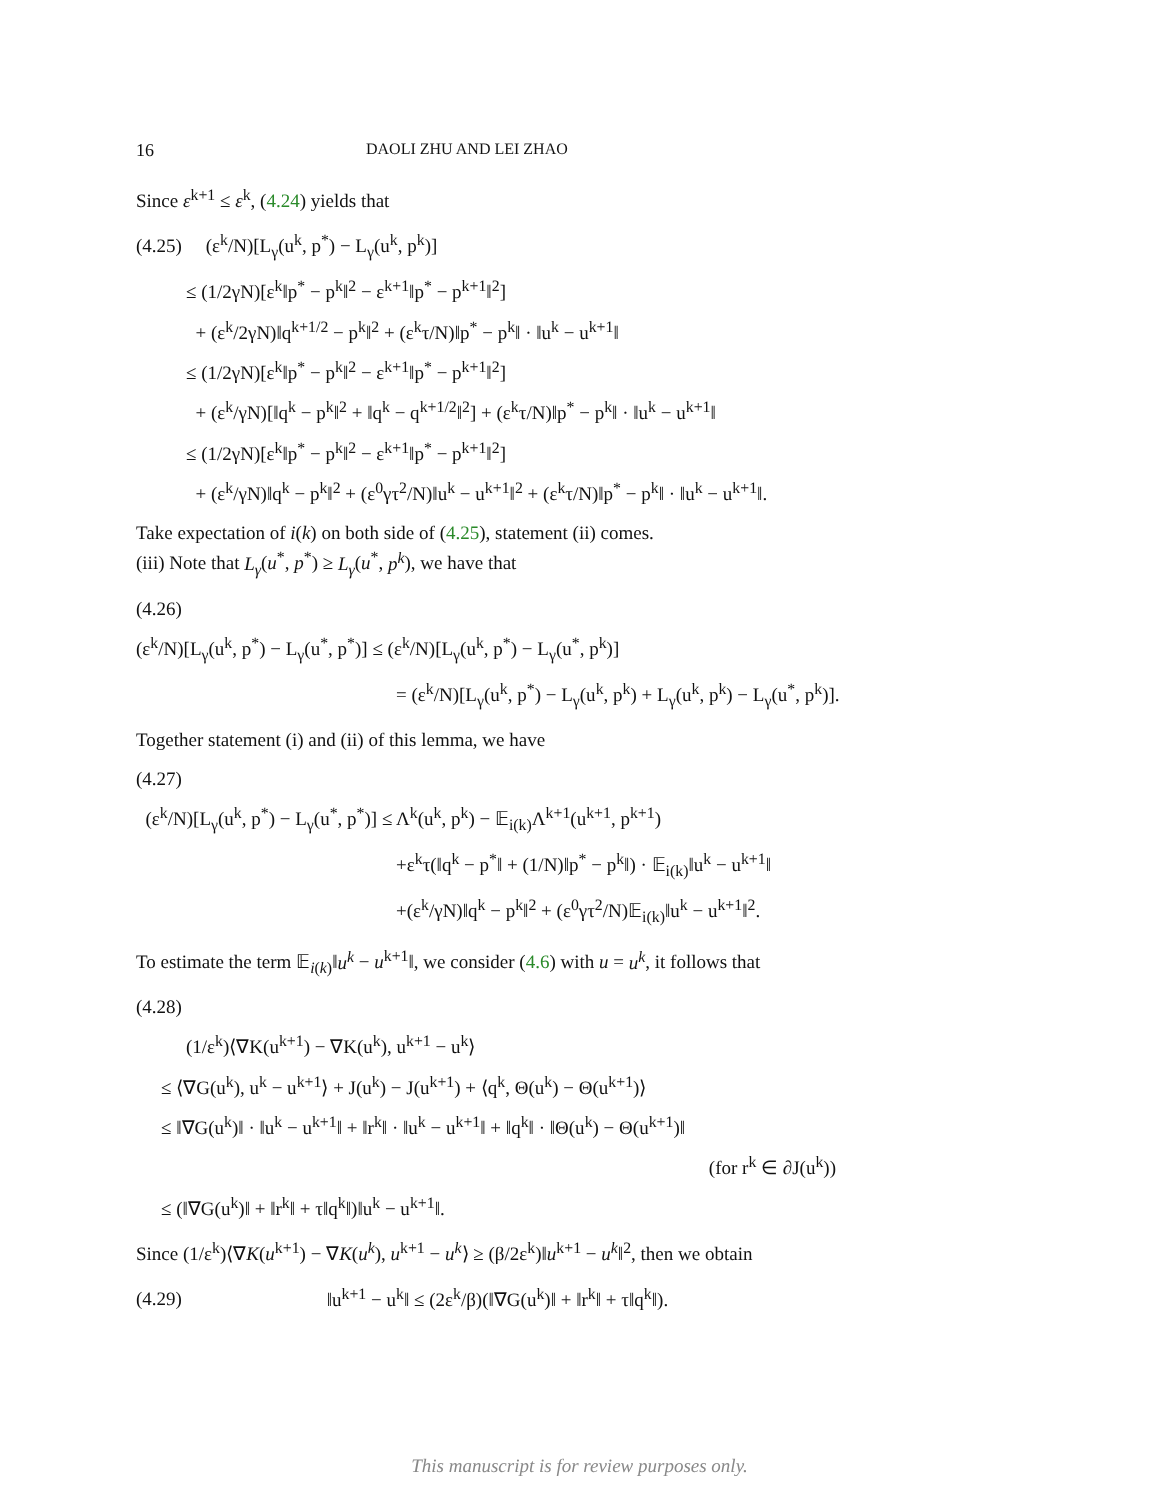16 DAOLI ZHU AND LEI ZHAO
Since ε<sup>k+1</sup> ≤ ε<sup>k</sup>, (4.24) yields that
(4.25) (ε<sup>k</sup>/N)[L<sub>γ</sub>(u<sup>k</sup>, p<sup>*</sup>) − L<sub>γ</sub>(u<sup>k</sup>, p<sup>k</sup>)]
≤ (1/2γN)[ε<sup>k</sup>‖p<sup>*</sup> − p<sup>k</sup>‖<sup>2</sup> − ε<sup>k+1</sup>‖p<sup>*</sup> − p<sup>k+1</sup>‖<sup>2</sup>]
+ (ε<sup>k</sup>/2γN)‖q<sup>k+1/2</sup> − p<sup>k</sup>‖<sup>2</sup> + (ε<sup>k</sup>τ/N)‖p<sup>*</sup> − p<sup>k</sup>‖ · ‖u<sup>k</sup> − u<sup>k+1</sup>‖
≤ (1/2γN)[ε<sup>k</sup>‖p<sup>*</sup> − p<sup>k</sup>‖<sup>2</sup> − ε<sup>k+1</sup>‖p<sup>*</sup> − p<sup>k+1</sup>‖<sup>2</sup>]
+ (ε<sup>k</sup>/γN)[‖q<sup>k</sup> − p<sup>k</sup>‖<sup>2</sup> + ‖q<sup>k</sup> − q<sup>k+1/2</sup>‖<sup>2</sup>] + (ε<sup>k</sup>τ/N)‖p<sup>*</sup> − p<sup>k</sup>‖ · ‖u<sup>k</sup> − u<sup>k+1</sup>‖
≤ (1/2γN)[ε<sup>k</sup>‖p<sup>*</sup> − p<sup>k</sup>‖<sup>2</sup> − ε<sup>k+1</sup>‖p<sup>*</sup> − p<sup>k+1</sup>‖<sup>2</sup>]
+ (ε<sup>k</sup>/γN)‖q<sup>k</sup> − p<sup>k</sup>‖<sup>2</sup> + (ε<sup>0</sup>γτ<sup>2</sup>/N)‖u<sup>k</sup> − u<sup>k+1</sup>‖<sup>2</sup> + (ε<sup>k</sup>τ/N)‖p<sup>*</sup> − p<sup>k</sup>‖ · ‖u<sup>k</sup> − u<sup>k+1</sup>‖.
Take expectation of i(k) on both side of (4.25), statement (ii) comes.
(iii) Note that L<sub>γ</sub>(u<sup>*</sup>, p<sup>*</sup>) ≥ L<sub>γ</sub>(u<sup>*</sup>, p<sup>k</sup>), we have that
(4.26)
(ε<sup>k</sup>/N)[L<sub>γ</sub>(u<sup>k</sup>, p<sup>*</sup>) − L<sub>γ</sub>(u<sup>*</sup>, p<sup>*</sup>)] ≤ (ε<sup>k</sup>/N)[L<sub>γ</sub>(u<sup>k</sup>, p<sup>*</sup>) − L<sub>γ</sub>(u<sup>*</sup>, p<sup>k</sup>)]
= (ε<sup>k</sup>/N)[L<sub>γ</sub>(u<sup>k</sup>, p<sup>*</sup>) − L<sub>γ</sub>(u<sup>k</sup>, p<sup>k</sup>) + L<sub>γ</sub>(u<sup>k</sup>, p<sup>k</sup>) − L<sub>γ</sub>(u<sup>*</sup>, p<sup>k</sup>)].
Together statement (i) and (ii) of this lemma, we have
(4.27)
(ε<sup>k</sup>/N)[L<sub>γ</sub>(u<sup>k</sup>, p<sup>*</sup>) − L<sub>γ</sub>(u<sup>*</sup>, p<sup>*</sup>)] ≤ Λ<sup>k</sup>(u<sup>k</sup>, p<sup>k</sup>) − 𝔼<sub>i(k)</sub>Λ<sup>k+1</sup>(u<sup>k+1</sup>, p<sup>k+1</sup>)
+ε<sup>k</sup>τ(‖q<sup>k</sup> − p<sup>*</sup>‖ + (1/N)‖p<sup>*</sup> − p<sup>k</sup>‖) · 𝔼<sub>i(k)</sub>‖u<sup>k</sup> − u<sup>k+1</sup>‖
+(ε<sup>k</sup>/γN)‖q<sup>k</sup> − p<sup>k</sup>‖<sup>2</sup> + (ε<sup>0</sup>γτ<sup>2</sup>/N)𝔼<sub>i(k)</sub>‖u<sup>k</sup> − u<sup>k+1</sup>‖<sup>2</sup>.
To estimate the term 𝔼<sub>i(k)</sub>‖u<sup>k</sup> − u<sup>k+1</sup>‖, we consider (4.6) with u = u<sup>k</sup>, it follows that
(4.28)
(1/ε<sup>k</sup>)⟨∇K(u<sup>k+1</sup>) − ∇K(u<sup>k</sup>), u<sup>k+1</sup> − u<sup>k</sup>⟩
≤ ⟨∇G(u<sup>k</sup>), u<sup>k</sup> − u<sup>k+1</sup>⟩ + J(u<sup>k</sup>) − J(u<sup>k+1</sup>) + ⟨q<sup>k</sup>, Θ(u<sup>k</sup>) − Θ(u<sup>k+1</sup>)⟩
≤ ‖∇G(u<sup>k</sup>)‖ · ‖u<sup>k</sup> − u<sup>k+1</sup>‖ + ‖r<sup>k</sup>‖ · ‖u<sup>k</sup> − u<sup>k+1</sup>‖ + ‖q<sup>k</sup>‖ · ‖Θ(u<sup>k</sup>) − Θ(u<sup>k+1</sup>)‖
(for r<sup>k</sup> ∈ ∂J(u<sup>k</sup>))
≤ (‖∇G(u<sup>k</sup>)‖ + ‖r<sup>k</sup>‖ + τ‖q<sup>k</sup>‖)‖u<sup>k</sup> − u<sup>k+1</sup>‖.
Since (1/ε<sup>k</sup>)⟨∇K(u<sup>k+1</sup>) − ∇K(u<sup>k</sup>), u<sup>k+1</sup> − u<sup>k</sup>⟩ ≥ (β/2ε<sup>k</sup>)‖u<sup>k+1</sup> − u<sup>k</sup>‖<sup>2</sup>, then we obtain
(4.29) ‖u<sup>k+1</sup> − u<sup>k</sup>‖ ≤ (2ε<sup>k</sup>/β)(‖∇G(u<sup>k</sup>)‖ + ‖r<sup>k</sup>‖ + τ‖q<sup>k</sup>‖).
This manuscript is for review purposes only.